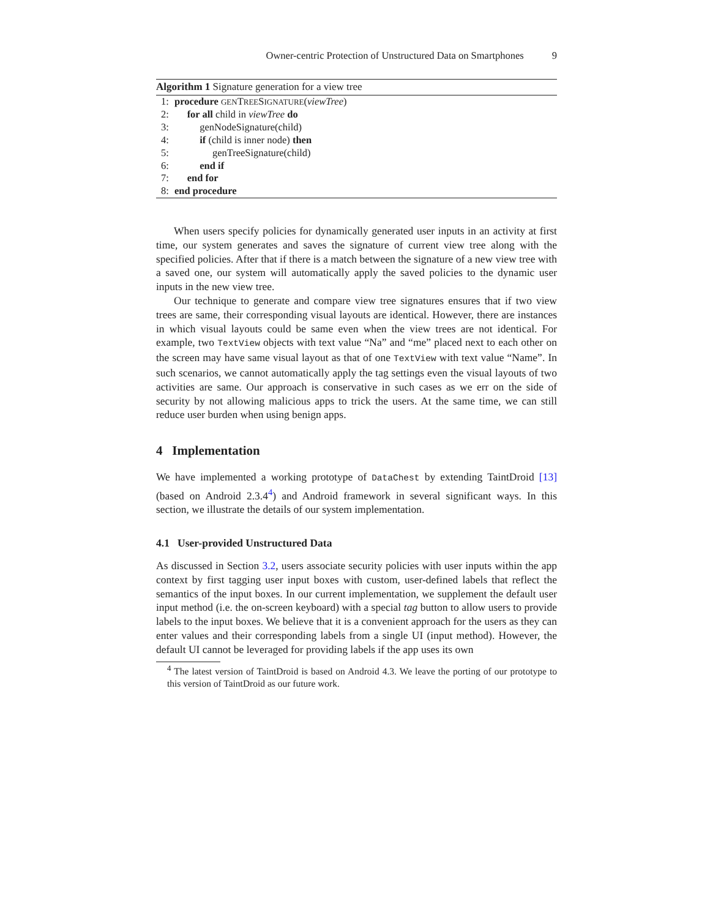Owner-centric Protection of Unstructured Data on Smartphones 9
Algorithm 1 Signature generation for a view tree
1: procedure GENTREESIGNATURE(viewTree)
2: for all child in viewTree do
3: genNodeSignature(child)
4: if (child is inner node) then
5: genTreeSignature(child)
6: end if
7: end for
8: end procedure
When users specify policies for dynamically generated user inputs in an activity at first time, our system generates and saves the signature of current view tree along with the specified policies. After that if there is a match between the signature of a new view tree with a saved one, our system will automatically apply the saved policies to the dynamic user inputs in the new view tree.
Our technique to generate and compare view tree signatures ensures that if two view trees are same, their corresponding visual layouts are identical. However, there are instances in which visual layouts could be same even when the view trees are not identical. For example, two TextView objects with text value “Na” and “me” placed next to each other on the screen may have same visual layout as that of one TextView with text value “Name”. In such scenarios, we cannot automatically apply the tag settings even the visual layouts of two activities are same. Our approach is conservative in such cases as we err on the side of security by not allowing malicious apps to trick the users. At the same time, we can still reduce user burden when using benign apps.
4 Implementation
We have implemented a working prototype of DataChest by extending TaintDroid [13] (based on Android 2.3.4<sup>4</sup>) and Android framework in several significant ways. In this section, we illustrate the details of our system implementation.
4.1 User-provided Unstructured Data
As discussed in Section 3.2, users associate security policies with user inputs within the app context by first tagging user input boxes with custom, user-defined labels that reflect the semantics of the input boxes. In our current implementation, we supplement the default user input method (i.e. the on-screen keyboard) with a special tag button to allow users to provide labels to the input boxes. We believe that it is a convenient approach for the users as they can enter values and their corresponding labels from a single UI (input method). However, the default UI cannot be leveraged for providing labels if the app uses its own
<sup>4</sup> The latest version of TaintDroid is based on Android 4.3. We leave the porting of our prototype to this version of TaintDroid as our future work.